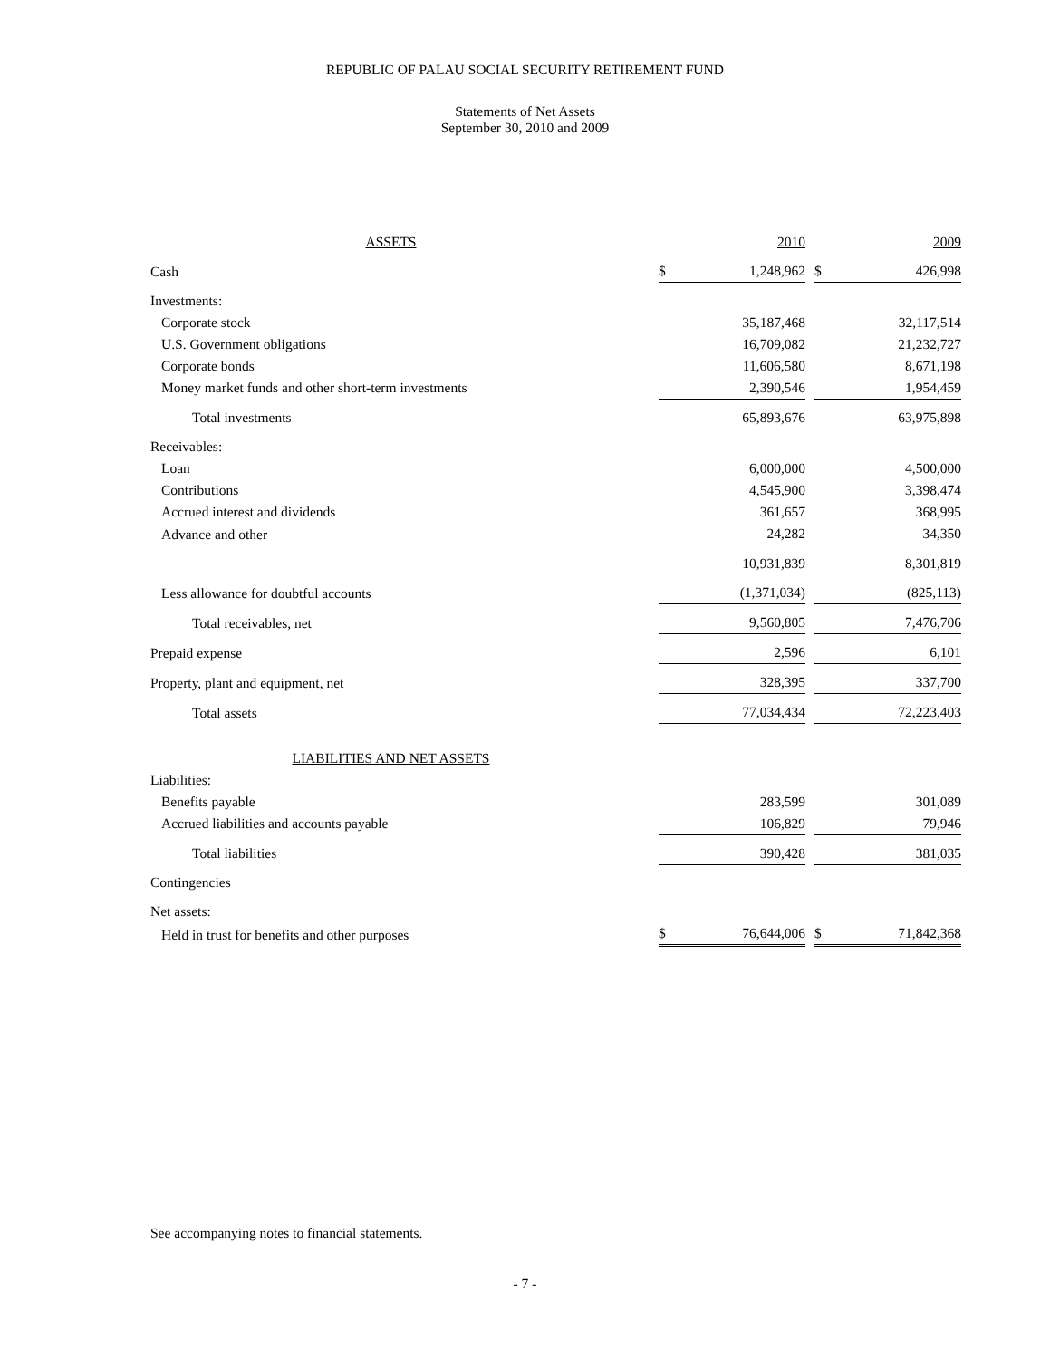REPUBLIC OF PALAU SOCIAL SECURITY RETIREMENT FUND
Statements of Net Assets
September 30, 2010 and 2009
| ASSETS | | | 2010 | | | 2009 |
| Cash | | $ | 1,248,962 | | $ | 426,998 |
| Investments: | | | | | | |
| Corporate stock | | | 35,187,468 | | | 32,117,514 |
| U.S. Government obligations | | | 16,709,082 | | | 21,232,727 |
| Corporate bonds | | | 11,606,580 | | | 8,671,198 |
| Money market funds and other short-term investments | | | 2,390,546 | | | 1,954,459 |
| Total investments | | | 65,893,676 | | | 63,975,898 |
| Receivables: | | | | | | |
| Loan | | | 6,000,000 | | | 4,500,000 |
| Contributions | | | 4,545,900 | | | 3,398,474 |
| Accrued interest and dividends | | | 361,657 | | | 368,995 |
| Advance and other | | | 24,282 | | | 34,350 |
| | | | 10,931,839 | | | 8,301,819 |
| Less allowance for doubtful accounts | | | (1,371,034) | | | (825,113) |
| Total receivables, net | | | 9,560,805 | | | 7,476,706 |
| Prepaid expense | | | 2,596 | | | 6,101 |
| Property, plant and equipment, net | | | 328,395 | | | 337,700 |
| Total assets | | | 77,034,434 | | | 72,223,403 |
| LIABILITIES AND NET ASSETS | | | | | | |
| Liabilities: | | | | | | |
| Benefits payable | | | 283,599 | | | 301,089 |
| Accrued liabilities and accounts payable | | | 106,829 | | | 79,946 |
| Total liabilities | | | 390,428 | | | 381,035 |
| Contingencies | | | | | | |
| Net assets: | | | | | | |
| Held in trust for benefits and other purposes | | $ | 76,644,006 | | $ | 71,842,368 |
See accompanying notes to financial statements.
- 7 -